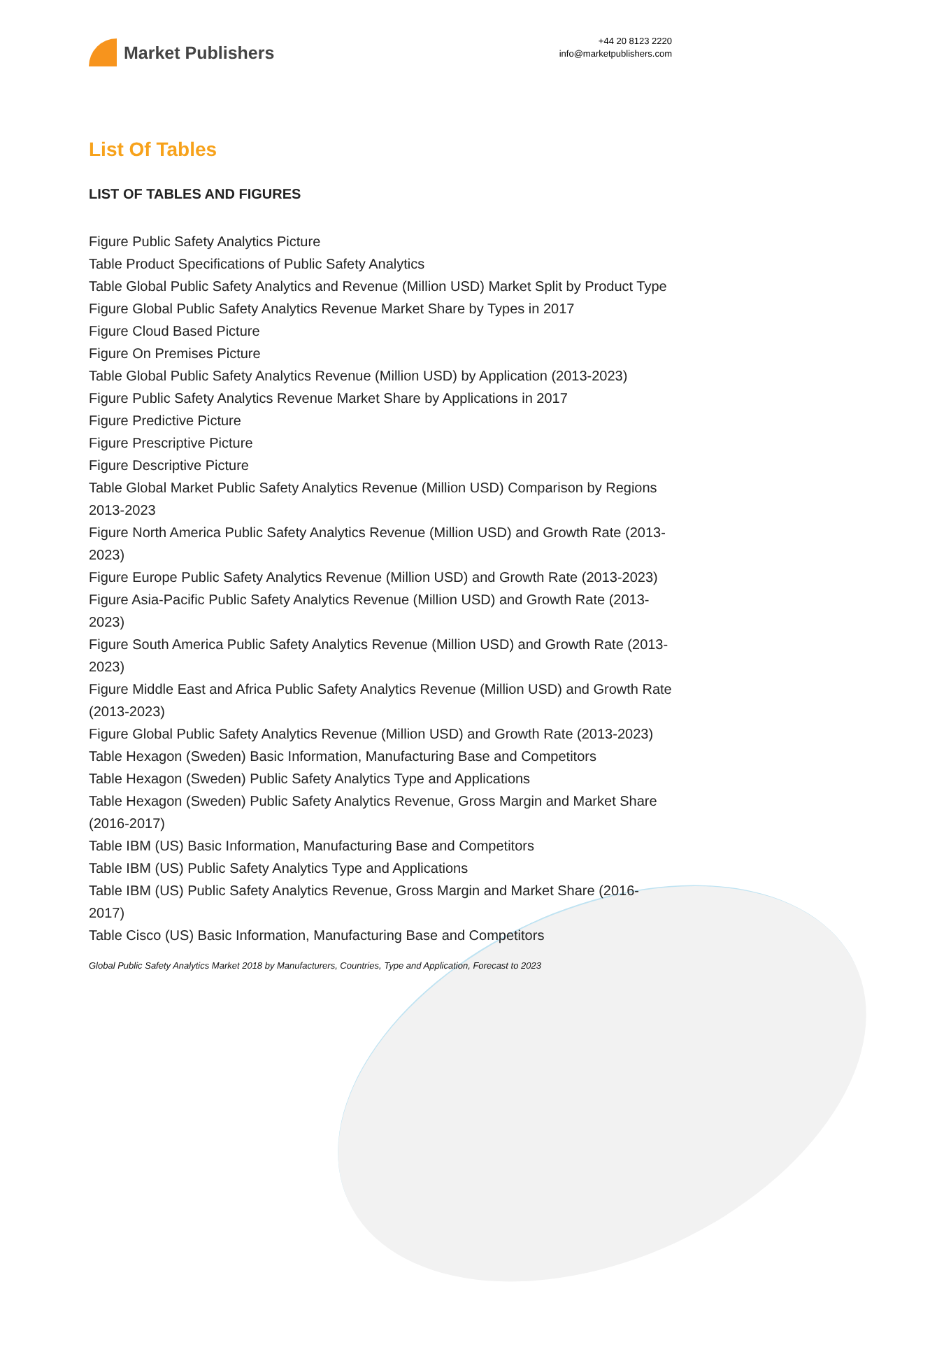Market Publishers
+44 20 8123 2220
info@marketpublishers.com
List Of Tables
LIST OF TABLES AND FIGURES
Figure Public Safety Analytics Picture
Table Product Specifications of Public Safety Analytics
Table Global Public Safety Analytics and Revenue (Million USD) Market Split by Product Type
Figure Global Public Safety Analytics Revenue Market Share by Types in 2017
Figure Cloud Based Picture
Figure On Premises Picture
Table Global Public Safety Analytics Revenue (Million USD) by Application (2013-2023)
Figure Public Safety Analytics Revenue Market Share by Applications in 2017
Figure Predictive Picture
Figure Prescriptive Picture
Figure Descriptive Picture
Table Global Market Public Safety Analytics Revenue (Million USD) Comparison by Regions 2013-2023
Figure North America Public Safety Analytics Revenue (Million USD) and Growth Rate (2013-2023)
Figure Europe Public Safety Analytics Revenue (Million USD) and Growth Rate (2013-2023)
Figure Asia-Pacific Public Safety Analytics Revenue (Million USD) and Growth Rate (2013-2023)
Figure South America Public Safety Analytics Revenue (Million USD) and Growth Rate (2013-2023)
Figure Middle East and Africa Public Safety Analytics Revenue (Million USD) and Growth Rate (2013-2023)
Figure Global Public Safety Analytics Revenue (Million USD) and Growth Rate (2013-2023)
Table Hexagon (Sweden) Basic Information, Manufacturing Base and Competitors
Table Hexagon (Sweden) Public Safety Analytics Type and Applications
Table Hexagon (Sweden) Public Safety Analytics Revenue, Gross Margin and Market Share (2016-2017)
Table IBM (US) Basic Information, Manufacturing Base and Competitors
Table IBM (US) Public Safety Analytics Type and Applications
Table IBM (US) Public Safety Analytics Revenue, Gross Margin and Market Share (2016-2017)
Table Cisco (US) Basic Information, Manufacturing Base and Competitors
Global Public Safety Analytics Market 2018 by Manufacturers, Countries, Type and Application, Forecast to 2023